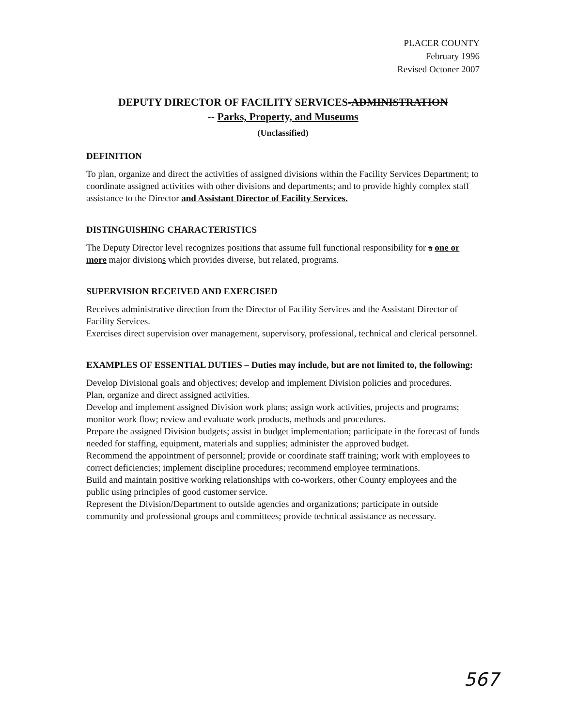PLACER COUNTY
February 1996
Revised Octoner 2007
DEPUTY DIRECTOR OF FACILITY SERVICES-ADMINISTRATION
-- Parks, Property, and Museums
(Unclassified)
DEFINITION
To plan, organize and direct the activities of assigned divisions within the Facility Services Department; to coordinate assigned activities with other divisions and departments; and to provide highly complex staff assistance to the Director and Assistant Director of Facility Services.
DISTINGUISHING CHARACTERISTICS
The Deputy Director level recognizes positions that assume full functional responsibility for a one or more major divisions which provides diverse, but related, programs.
SUPERVISION RECEIVED AND EXERCISED
Receives administrative direction from the Director of Facility Services and the Assistant Director of Facility Services.
Exercises direct supervision over management, supervisory, professional, technical and clerical personnel.
EXAMPLES OF ESSENTIAL DUTIES – Duties may include, but are not limited to, the following:
Develop Divisional goals and objectives; develop and implement Division policies and procedures.
Plan, organize and direct assigned activities.
Develop and implement assigned Division work plans; assign work activities, projects and programs; monitor work flow; review and evaluate work products, methods and procedures.
Prepare the assigned Division budgets; assist in budget implementation; participate in the forecast of funds needed for staffing, equipment, materials and supplies; administer the approved budget.
Recommend the appointment of personnel; provide or coordinate staff training; work with employees to correct deficiencies; implement discipline procedures; recommend employee terminations.
Build and maintain positive working relationships with co-workers, other County employees and the public using principles of good customer service.
Represent the Division/Department to outside agencies and organizations; participate in outside community and professional groups and committees; provide technical assistance as necessary.
567